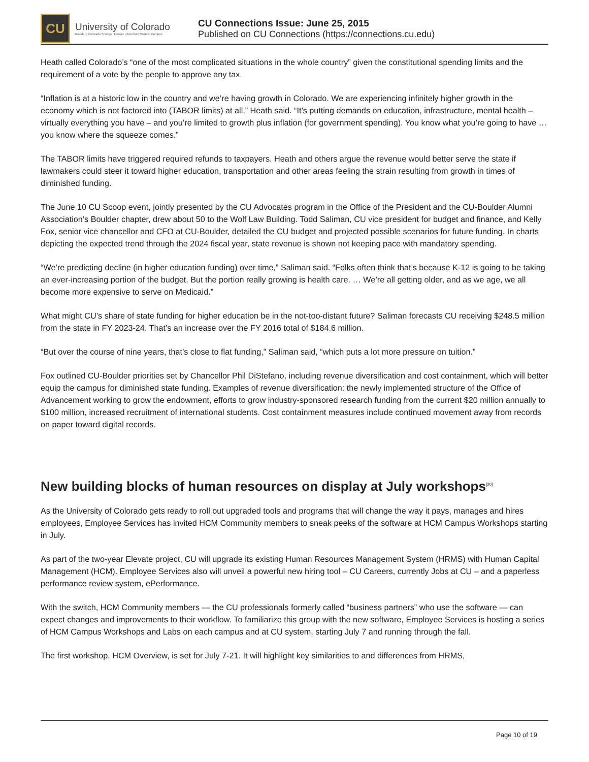CU
University of Colorado
Boulder | Colorado Springs | Denver | Anschutz Medical Campus
CU Connections Issue: June 25, 2015
Published on CU Connections (https://connections.cu.edu)
Heath called Colorado’s “one of the most complicated situations in the whole country” given the constitutional spending limits and the requirement of a vote by the people to approve any tax.
“Inflation is at a historic low in the country and we’re having growth in Colorado. We are experiencing infinitely higher growth in the economy which is not factored into (TABOR limits) at all,” Heath said. “It’s putting demands on education, infrastructure, mental health – virtually everything you have – and you’re limited to growth plus inflation (for government spending). You know what you’re going to have … you know where the squeeze comes.”
The TABOR limits have triggered required refunds to taxpayers. Heath and others argue the revenue would better serve the state if lawmakers could steer it toward higher education, transportation and other areas feeling the strain resulting from growth in times of diminished funding.
The June 10 CU Scoop event, jointly presented by the CU Advocates program in the Office of the President and the CU-Boulder Alumni Association’s Boulder chapter, drew about 50 to the Wolf Law Building. Todd Saliman, CU vice president for budget and finance, and Kelly Fox, senior vice chancellor and CFO at CU-Boulder, detailed the CU budget and projected possible scenarios for future funding. In charts depicting the expected trend through the 2024 fiscal year, state revenue is shown not keeping pace with mandatory spending.
“We’re predicting decline (in higher education funding) over time,” Saliman said. “Folks often think that’s because K-12 is going to be taking an ever-increasing portion of the budget. But the portion really growing is health care. … We’re all getting older, and as we age, we all become more expensive to serve on Medicaid.”
What might CU’s share of state funding for higher education be in the not-too-distant future? Saliman forecasts CU receiving $248.5 million from the state in FY 2023-24. That’s an increase over the FY 2016 total of $184.6 million.
“But over the course of nine years, that’s close to flat funding,” Saliman said, “which puts a lot more pressure on tuition.”
Fox outlined CU-Boulder priorities set by Chancellor Phil DiStefano, including revenue diversification and cost containment, which will better equip the campus for diminished state funding. Examples of revenue diversification: the newly implemented structure of the Office of Advancement working to grow the endowment, efforts to grow industry-sponsored research funding from the current $20 million annually to $100 million, increased recruitment of international students. Cost containment measures include continued movement away from records on paper toward digital records.
New building blocks of human resources on display at July workshops<sup>[20]</sup>
As the University of Colorado gets ready to roll out upgraded tools and programs that will change the way it pays, manages and hires employees, Employee Services has invited HCM Community members to sneak peeks of the software at HCM Campus Workshops starting in July.
As part of the two-year Elevate project, CU will upgrade its existing Human Resources Management System (HRMS) with Human Capital Management (HCM). Employee Services also will unveil a powerful new hiring tool – CU Careers, currently Jobs at CU – and a paperless performance review system, ePerformance.
With the switch, HCM Community members — the CU professionals formerly called “business partners” who use the software — can expect changes and improvements to their workflow. To familiarize this group with the new software, Employee Services is hosting a series of HCM Campus Workshops and Labs on each campus and at CU system, starting July 7 and running through the fall.
The first workshop, HCM Overview, is set for July 7-21. It will highlight key similarities to and differences from HRMS,
Page 10 of 19